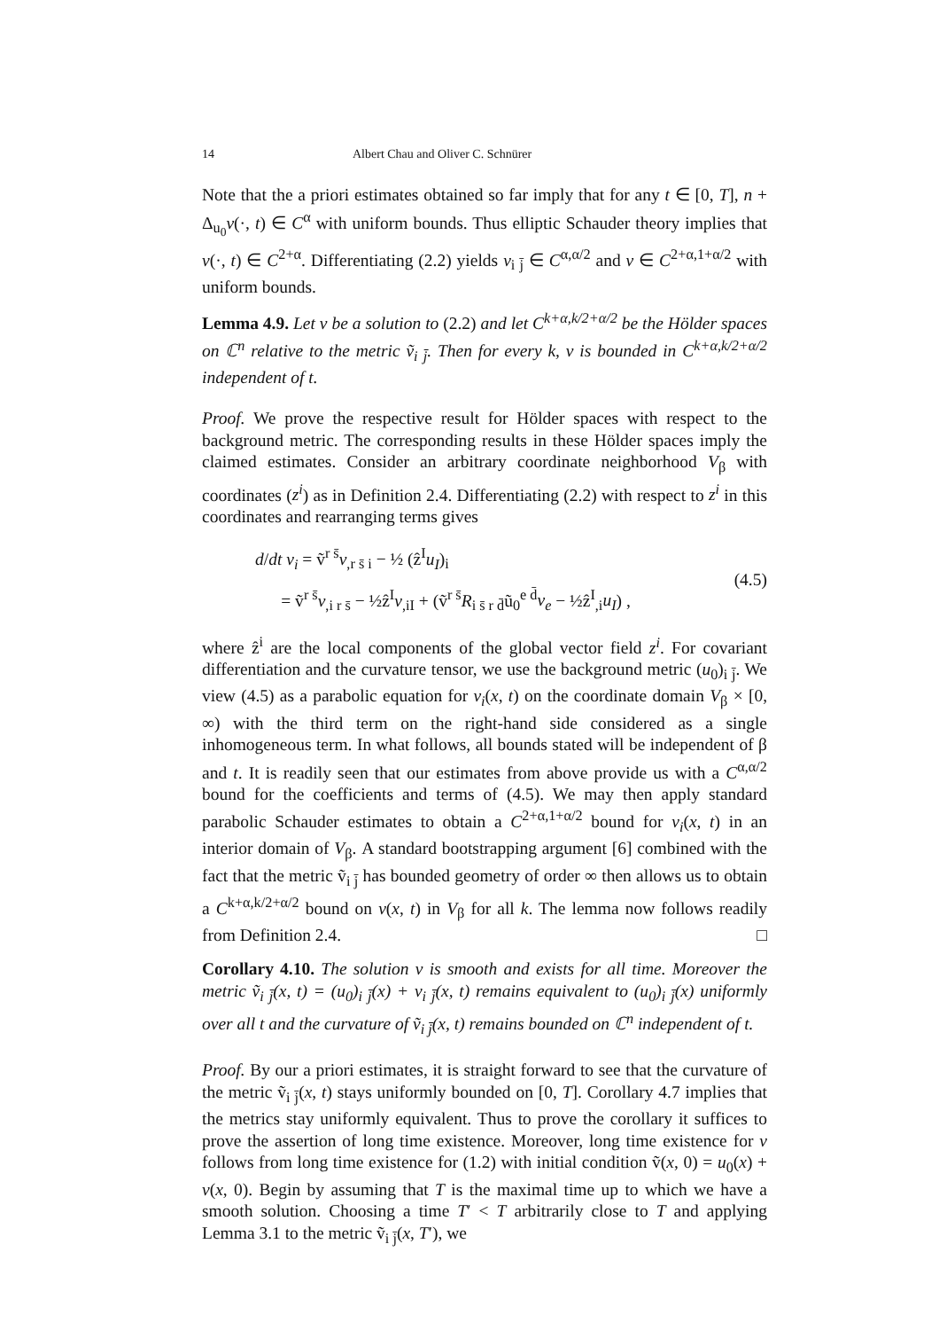14 Albert Chau and Oliver C. Schnürer
Note that the a priori estimates obtained so far imply that for any t ∈ [0, T], n + Δ<sub>u<sub>0</sub></sub>v(·, t) ∈ C<sup>α</sup> with uniform bounds. Thus elliptic Schauder theory implies that v(·, t) ∈ C<sup>2+α</sup>. Differentiating (2.2) yields v<sub>i j̄</sub> ∈ C<sup>α,α/2</sup> and v ∈ C<sup>2+α,1+α/2</sup> with uniform bounds.
Lemma 4.9. Let v be a solution to (2.2) and let C<sup>k+α,k/2+α/2</sup> be the Hölder spaces on ℂ<sup>n</sup> relative to the metric ṽ<sub>i j̄</sub>. Then for every k, v is bounded in C<sup>k+α,k/2+α/2</sup> independent of t.
Proof. We prove the respective result for Hölder spaces with respect to the background metric. The corresponding results in these Hölder spaces imply the claimed estimates. Consider an arbitrary coordinate neighborhood V<sub>β</sub> with coordinates (z<sup>i</sup>) as in Definition 2.4. Differentiating (2.2) with respect to z<sup>i</sup> in this coordinates and rearranging terms gives
d/dt v<sub>i</sub> = ṽ<sup>r s̄</sup>v<sub>,r s̄ i</sub> − ½ (ẑ<sup>I</sup>u<sub>I</sub>)<sub>i</sub>
= ṽ<sup>r s̄</sup>v<sub>,i r s̄</sub> − ½ẑ<sup>I</sup>v<sub>,iI</sub> + (ṽ<sup>r s̄</sup>R<sub>i s̄ r d̄</sub>ũ<sub>0</sub><sup>e d̄</sup>v<sub>e</sub> − ½ẑ<sup>I</sup><sub>,i</sub>u<sub>I</sub>) ,
(4.5)
where ẑ<sup>i</sup> are the local components of the global vector field z<sup>i</sup>. For covariant differentiation and the curvature tensor, we use the background metric (u<sub>0</sub>)<sub>i j̄</sub>. We view (4.5) as a parabolic equation for v<sub>i</sub>(x, t) on the coordinate domain V<sub>β</sub> × [0, ∞) with the third term on the right-hand side considered as a single inhomogeneous term. In what follows, all bounds stated will be independent of β and t. It is readily seen that our estimates from above provide us with a C<sup>α,α/2</sup> bound for the coefficients and terms of (4.5). We may then apply standard parabolic Schauder estimates to obtain a C<sup>2+α,1+α/2</sup> bound for v<sub>i</sub>(x, t) in an interior domain of V<sub>β</sub>. A standard bootstrapping argument [6] combined with the fact that the metric ṽ<sub>i j̄</sub> has bounded geometry of order ∞ then allows us to obtain a C<sup>k+α,k/2+α/2</sup> bound on v(x, t) in V<sub>β</sub> for all k. The lemma now follows readily from Definition 2.4. □
Corollary 4.10. The solution v is smooth and exists for all time. Moreover the metric ṽ<sub>i j̄</sub>(x, t) = (u<sub>0</sub>)<sub>i j̄</sub>(x) + v<sub>i j̄</sub>(x, t) remains equivalent to (u<sub>0</sub>)<sub>i j̄</sub>(x) uniformly over all t and the curvature of ṽ<sub>i j̄</sub>(x, t) remains bounded on ℂ<sup>n</sup> independent of t.
Proof. By our a priori estimates, it is straight forward to see that the curvature of the metric ṽ<sub>i j̄</sub>(x, t) stays uniformly bounded on [0, T]. Corollary 4.7 implies that the metrics stay uniformly equivalent. Thus to prove the corollary it suffices to prove the assertion of long time existence. Moreover, long time existence for v follows from long time existence for (1.2) with initial condition ṽ(x, 0) = u<sub>0</sub>(x) + v(x, 0). Begin by assuming that T is the maximal time up to which we have a smooth solution. Choosing a time T′ < T arbitrarily close to T and applying Lemma 3.1 to the metric ṽ<sub>i j̄</sub>(x, T′), we